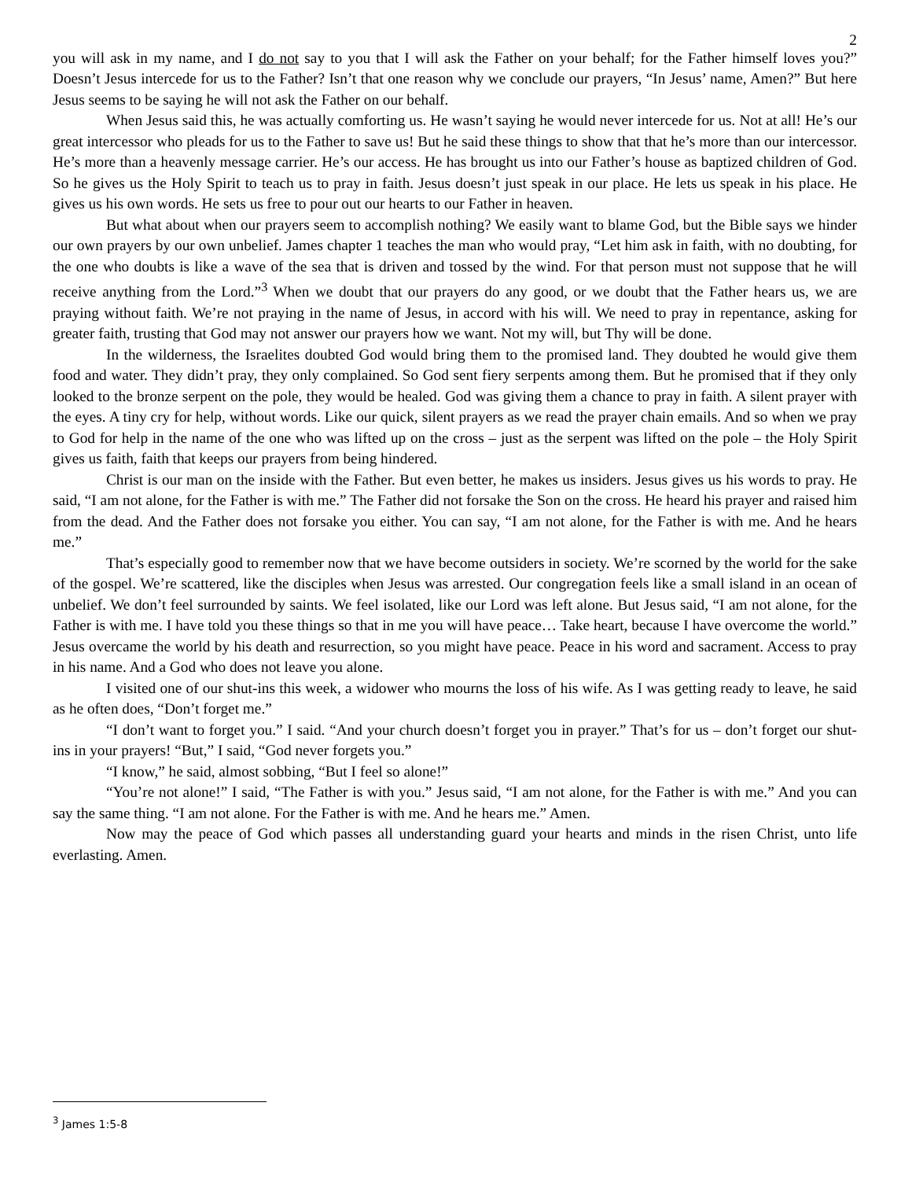2
you will ask in my name, and I do not say to you that I will ask the Father on your behalf; for the Father himself loves you?” Doesn’t Jesus intercede for us to the Father? Isn’t that one reason why we conclude our prayers, “In Jesus’ name, Amen?” But here Jesus seems to be saying he will not ask the Father on our behalf.
When Jesus said this, he was actually comforting us. He wasn’t saying he would never intercede for us. Not at all! He’s our great intercessor who pleads for us to the Father to save us! But he said these things to show that that he’s more than our intercessor. He’s more than a heavenly message carrier. He’s our access. He has brought us into our Father’s house as baptized children of God. So he gives us the Holy Spirit to teach us to pray in faith. Jesus doesn’t just speak in our place. He lets us speak in his place. He gives us his own words. He sets us free to pour out our hearts to our Father in heaven.
But what about when our prayers seem to accomplish nothing? We easily want to blame God, but the Bible says we hinder our own prayers by our own unbelief. James chapter 1 teaches the man who would pray, “Let him ask in faith, with no doubting, for the one who doubts is like a wave of the sea that is driven and tossed by the wind. For that person must not suppose that he will receive anything from the Lord.”<sup>3</sup> When we doubt that our prayers do any good, or we doubt that the Father hears us, we are praying without faith. We’re not praying in the name of Jesus, in accord with his will. We need to pray in repentance, asking for greater faith, trusting that God may not answer our prayers how we want. Not my will, but Thy will be done.
In the wilderness, the Israelites doubted God would bring them to the promised land. They doubted he would give them food and water. They didn’t pray, they only complained. So God sent fiery serpents among them. But he promised that if they only looked to the bronze serpent on the pole, they would be healed. God was giving them a chance to pray in faith. A silent prayer with the eyes. A tiny cry for help, without words. Like our quick, silent prayers as we read the prayer chain emails. And so when we pray to God for help in the name of the one who was lifted up on the cross – just as the serpent was lifted on the pole – the Holy Spirit gives us faith, faith that keeps our prayers from being hindered.
Christ is our man on the inside with the Father. But even better, he makes us insiders. Jesus gives us his words to pray. He said, “I am not alone, for the Father is with me.” The Father did not forsake the Son on the cross. He heard his prayer and raised him from the dead. And the Father does not forsake you either. You can say, “I am not alone, for the Father is with me. And he hears me.”
That’s especially good to remember now that we have become outsiders in society. We’re scorned by the world for the sake of the gospel. We’re scattered, like the disciples when Jesus was arrested. Our congregation feels like a small island in an ocean of unbelief. We don’t feel surrounded by saints. We feel isolated, like our Lord was left alone. But Jesus said, “I am not alone, for the Father is with me. I have told you these things so that in me you will have peace… Take heart, because I have overcome the world.” Jesus overcame the world by his death and resurrection, so you might have peace. Peace in his word and sacrament. Access to pray in his name. And a God who does not leave you alone.
I visited one of our shut-ins this week, a widower who mourns the loss of his wife. As I was getting ready to leave, he said as he often does, “Don’t forget me.”
“I don’t want to forget you.” I said. “And your church doesn’t forget you in prayer.” That’s for us – don’t forget our shut-ins in your prayers! “But,” I said, “God never forgets you.”
“I know,” he said, almost sobbing, “But I feel so alone!”
“You’re not alone!” I said, “The Father is with you.” Jesus said, “I am not alone, for the Father is with me.” And you can say the same thing. “I am not alone. For the Father is with me. And he hears me.” Amen.
Now may the peace of God which passes all understanding guard your hearts and minds in the risen Christ, unto life everlasting. Amen.
<sup>3</sup> James 1:5-8